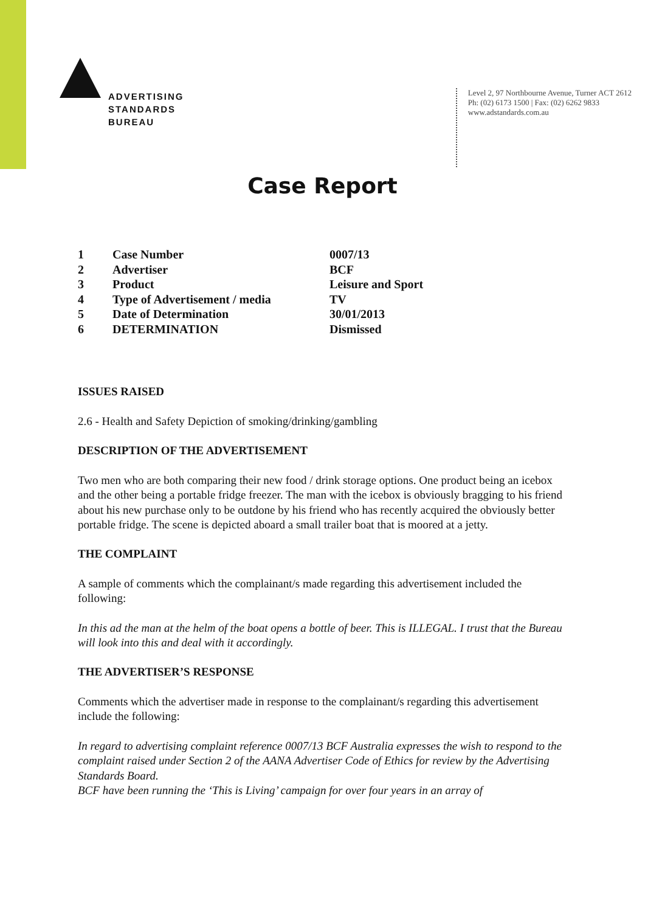ADVERTISING
STANDARDS
BUREAU
Level 2, 97 Northbourne Avenue, Turner ACT 2612
Ph: (02) 6173 1500 | Fax: (02) 6262 9833
www.adstandards.com.au
Case Report
| 1 | Case Number | 0007/13 |
| 2 | Advertiser | BCF |
| 3 | Product | Leisure and Sport |
| 4 | Type of Advertisement / media | TV |
| 5 | Date of Determination | 30/01/2013 |
| 6 | DETERMINATION | Dismissed |
ISSUES RAISED
2.6 - Health and Safety Depiction of smoking/drinking/gambling
DESCRIPTION OF THE ADVERTISEMENT
Two men who are both comparing their new food / drink storage options. One product being an icebox and the other being a portable fridge freezer. The man with the icebox is obviously bragging to his friend about his new purchase only to be outdone by his friend who has recently acquired the obviously better portable fridge. The scene is depicted aboard a small trailer boat that is moored at a jetty.
THE COMPLAINT
A sample of comments which the complainant/s made regarding this advertisement included the following:
In this ad the man at the helm of the boat opens a bottle of beer. This is ILLEGAL. I trust that the Bureau will look into this and deal with it accordingly.
THE ADVERTISER’S RESPONSE
Comments which the advertiser made in response to the complainant/s regarding this advertisement include the following:
In regard to advertising complaint reference 0007/13 BCF Australia expresses the wish to respond to the complaint raised under Section 2 of the AANA Advertiser Code of Ethics for review by the Advertising Standards Board.
BCF have been running the ‘This is Living’ campaign for over four years in an array of